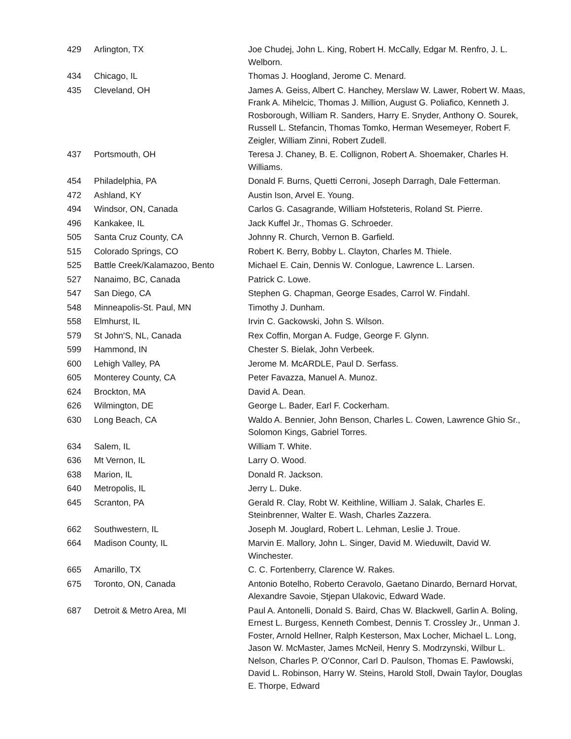| 429 | Arlington, TX | Joe Chudej, John L. King, Robert H. McCally, Edgar M. Renfro, J. L. Welborn. |
| 434 | Chicago, IL | Thomas J. Hoogland, Jerome C. Menard. |
| 435 | Cleveland, OH | James A. Geiss, Albert C. Hanchey, Merslaw W. Lawer, Robert W. Maas, Frank A. Mihelcic, Thomas J. Million, August G. Poliafico, Kenneth J. Rosborough, William R. Sanders, Harry E. Snyder, Anthony O. Sourek, Russell L. Stefancin, Thomas Tomko, Herman Wesemeyer, Robert F. Zeigler, William Zinni, Robert Zudell. |
| 437 | Portsmouth, OH | Teresa J. Chaney, B. E. Collignon, Robert A. Shoemaker, Charles H. Williams. |
| 454 | Philadelphia, PA | Donald F. Burns, Quetti Cerroni, Joseph Darragh, Dale Fetterman. |
| 472 | Ashland, KY | Austin Ison, Arvel E. Young. |
| 494 | Windsor, ON, Canada | Carlos G. Casagrande, William Hofsteteris, Roland St. Pierre. |
| 496 | Kankakee, IL | Jack Kuffel Jr., Thomas G. Schroeder. |
| 505 | Santa Cruz County, CA | Johnny R. Church, Vernon B. Garfield. |
| 515 | Colorado Springs, CO | Robert K. Berry, Bobby L. Clayton, Charles M. Thiele. |
| 525 | Battle Creek/Kalamazoo, Bento | Michael E. Cain, Dennis W. Conlogue, Lawrence L. Larsen. |
| 527 | Nanaimo, BC, Canada | Patrick C. Lowe. |
| 547 | San Diego, CA | Stephen G. Chapman, George Esades, Carrol W. Findahl. |
| 548 | Minneapolis-St. Paul, MN | Timothy J. Dunham. |
| 558 | Elmhurst, IL | Irvin C. Gackowski, John S. Wilson. |
| 579 | St John'S, NL, Canada | Rex Coffin, Morgan A. Fudge, George F. Glynn. |
| 599 | Hammond, IN | Chester S. Bielak, John Verbeek. |
| 600 | Lehigh Valley, PA | Jerome M. McARDLE, Paul D. Serfass. |
| 605 | Monterey County, CA | Peter Favazza, Manuel A. Munoz. |
| 624 | Brockton, MA | David A. Dean. |
| 626 | Wilmington, DE | George L. Bader, Earl F. Cockerham. |
| 630 | Long Beach, CA | Waldo A. Bennier, John Benson, Charles L. Cowen, Lawrence Ghio Sr., Solomon Kings, Gabriel Torres. |
| 634 | Salem, IL | William T. White. |
| 636 | Mt Vernon, IL | Larry O. Wood. |
| 638 | Marion, IL | Donald R. Jackson. |
| 640 | Metropolis, IL | Jerry L. Duke. |
| 645 | Scranton, PA | Gerald R. Clay, Robt W. Keithline, William J. Salak, Charles E. Steinbrenner, Walter E. Wash, Charles Zazzera. |
| 662 | Southwestern, IL | Joseph M. Jouglard, Robert L. Lehman, Leslie J. Troue. |
| 664 | Madison County, IL | Marvin E. Mallory, John L. Singer, David M. Wieduwilt, David W. Winchester. |
| 665 | Amarillo, TX | C. C. Fortenberry, Clarence W. Rakes. |
| 675 | Toronto, ON, Canada | Antonio Botelho, Roberto Ceravolo, Gaetano Dinardo, Bernard Horvat, Alexandre Savoie, Stjepan Ulakovic, Edward Wade. |
| 687 | Detroit & Metro Area, MI | Paul A. Antonelli, Donald S. Baird, Chas W. Blackwell, Garlin A. Boling, Ernest L. Burgess, Kenneth Combest, Dennis T. Crossley Jr., Unman J. Foster, Arnold Hellner, Ralph Kesterson, Max Locher, Michael L. Long, Jason W. McMaster, James McNeil, Henry S. Modrzynski, Wilbur L. Nelson, Charles P. O'Connor, Carl D. Paulson, Thomas E. Pawlowski, David L. Robinson, Harry W. Steins, Harold Stoll, Dwain Taylor, Douglas E. Thorpe, Edward |